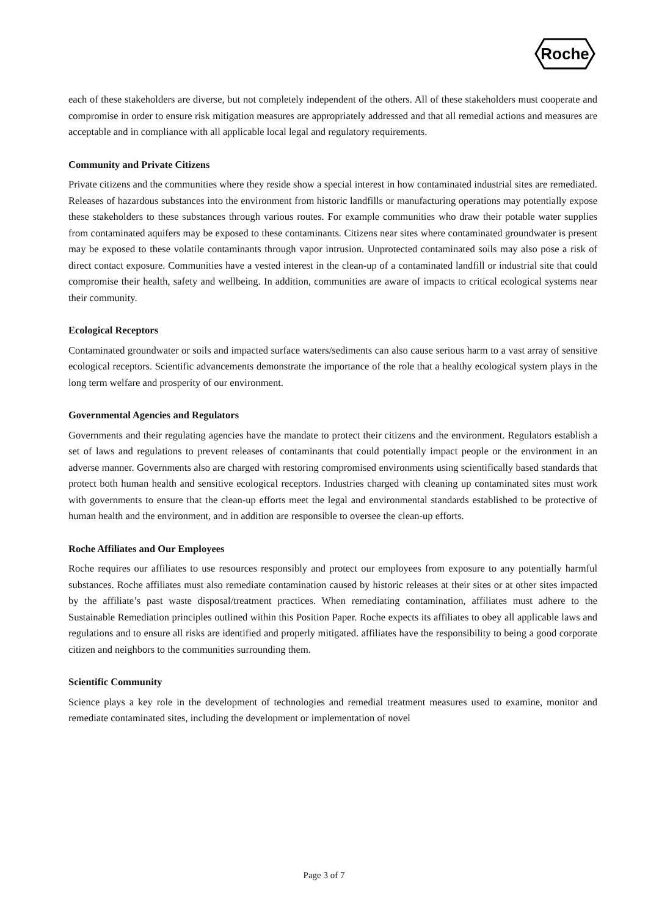Roche
each of these stakeholders are diverse, but not completely independent of the others. All of these stakeholders must cooperate and compromise in order to ensure risk mitigation measures are appropriately addressed and that all remedial actions and measures are acceptable and in compliance with all applicable local legal and regulatory requirements.
Community and Private Citizens
Private citizens and the communities where they reside show a special interest in how contaminated industrial sites are remediated. Releases of hazardous substances into the environment from historic landfills or manufacturing operations may potentially expose these stakeholders to these substances through various routes. For example communities who draw their potable water supplies from contaminated aquifers may be exposed to these contaminants. Citizens near sites where contaminated groundwater is present may be exposed to these volatile contaminants through vapor intrusion. Unprotected contaminated soils may also pose a risk of direct contact exposure. Communities have a vested interest in the clean-up of a contaminated landfill or industrial site that could compromise their health, safety and wellbeing. In addition, communities are aware of impacts to critical ecological systems near their community.
Ecological Receptors
Contaminated groundwater or soils and impacted surface waters/sediments can also cause serious harm to a vast array of sensitive ecological receptors. Scientific advancements demonstrate the importance of the role that a healthy ecological system plays in the long term welfare and prosperity of our environment.
Governmental Agencies and Regulators
Governments and their regulating agencies have the mandate to protect their citizens and the environment. Regulators establish a set of laws and regulations to prevent releases of contaminants that could potentially impact people or the environment in an adverse manner. Governments also are charged with restoring compromised environments using scientifically based standards that protect both human health and sensitive ecological receptors. Industries charged with cleaning up contaminated sites must work with governments to ensure that the clean-up efforts meet the legal and environmental standards established to be protective of human health and the environment, and in addition are responsible to oversee the clean-up efforts.
Roche Affiliates and Our Employees
Roche requires our affiliates to use resources responsibly and protect our employees from exposure to any potentially harmful substances. Roche affiliates must also remediate contamination caused by historic releases at their sites or at other sites impacted by the affiliate’s past waste disposal/treatment practices. When remediating contamination, affiliates must adhere to the Sustainable Remediation principles outlined within this Position Paper. Roche expects its affiliates to obey all applicable laws and regulations and to ensure all risks are identified and properly mitigated. affiliates have the responsibility to being a good corporate citizen and neighbors to the communities surrounding them.
Scientific Community
Science plays a key role in the development of technologies and remedial treatment measures used to examine, monitor and remediate contaminated sites, including the development or implementation of novel
Page 3 of 7